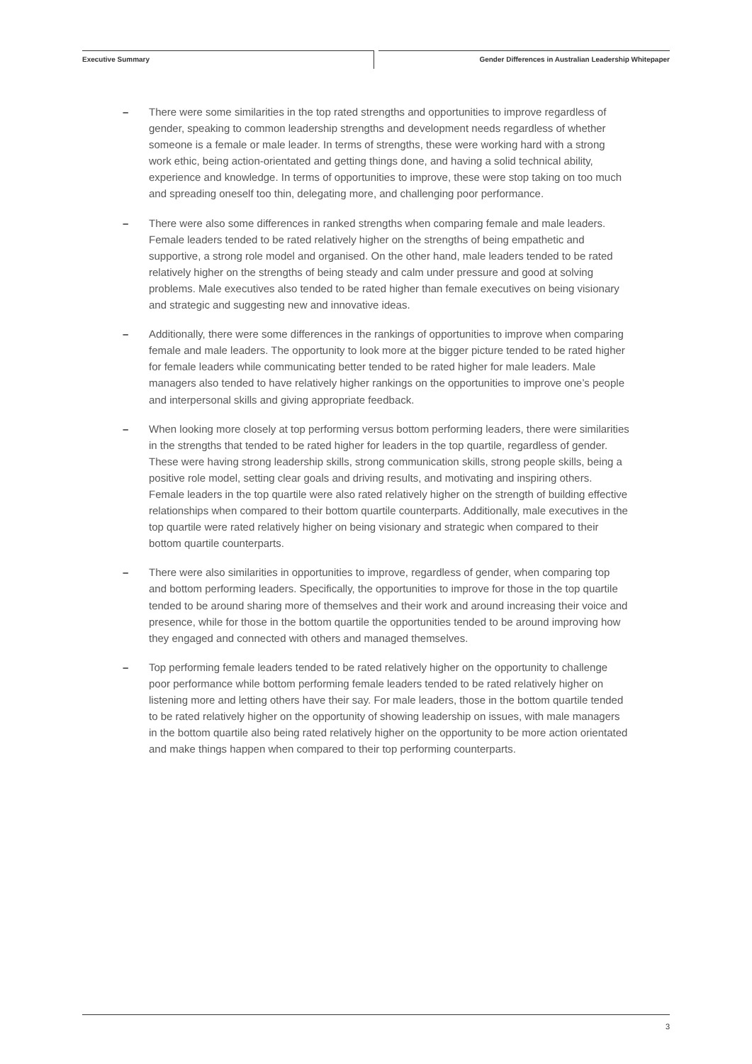Executive Summary
Gender Differences in Australian Leadership Whitepaper
– There were some similarities in the top rated strengths and opportunities to improve regardless of gender, speaking to common leadership strengths and development needs regardless of whether someone is a female or male leader. In terms of strengths, these were working hard with a strong work ethic, being action-orientated and getting things done, and having a solid technical ability, experience and knowledge. In terms of opportunities to improve, these were stop taking on too much and spreading oneself too thin, delegating more, and challenging poor performance.
– There were also some differences in ranked strengths when comparing female and male leaders. Female leaders tended to be rated relatively higher on the strengths of being empathetic and supportive, a strong role model and organised. On the other hand, male leaders tended to be rated relatively higher on the strengths of being steady and calm under pressure and good at solving problems. Male executives also tended to be rated higher than female executives on being visionary and strategic and suggesting new and innovative ideas.
– Additionally, there were some differences in the rankings of opportunities to improve when comparing female and male leaders. The opportunity to look more at the bigger picture tended to be rated higher for female leaders while communicating better tended to be rated higher for male leaders. Male managers also tended to have relatively higher rankings on the opportunities to improve one’s people and interpersonal skills and giving appropriate feedback.
– When looking more closely at top performing versus bottom performing leaders, there were similarities in the strengths that tended to be rated higher for leaders in the top quartile, regardless of gender. These were having strong leadership skills, strong communication skills, strong people skills, being a positive role model, setting clear goals and driving results, and motivating and inspiring others. Female leaders in the top quartile were also rated relatively higher on the strength of building effective relationships when compared to their bottom quartile counterparts. Additionally, male executives in the top quartile were rated relatively higher on being visionary and strategic when compared to their bottom quartile counterparts.
– There were also similarities in opportunities to improve, regardless of gender, when comparing top and bottom performing leaders. Specifically, the opportunities to improve for those in the top quartile tended to be around sharing more of themselves and their work and around increasing their voice and presence, while for those in the bottom quartile the opportunities tended to be around improving how they engaged and connected with others and managed themselves.
– Top performing female leaders tended to be rated relatively higher on the opportunity to challenge poor performance while bottom performing female leaders tended to be rated relatively higher on listening more and letting others have their say. For male leaders, those in the bottom quartile tended to be rated relatively higher on the opportunity of showing leadership on issues, with male managers in the bottom quartile also being rated relatively higher on the opportunity to be more action orientated and make things happen when compared to their top performing counterparts.
3